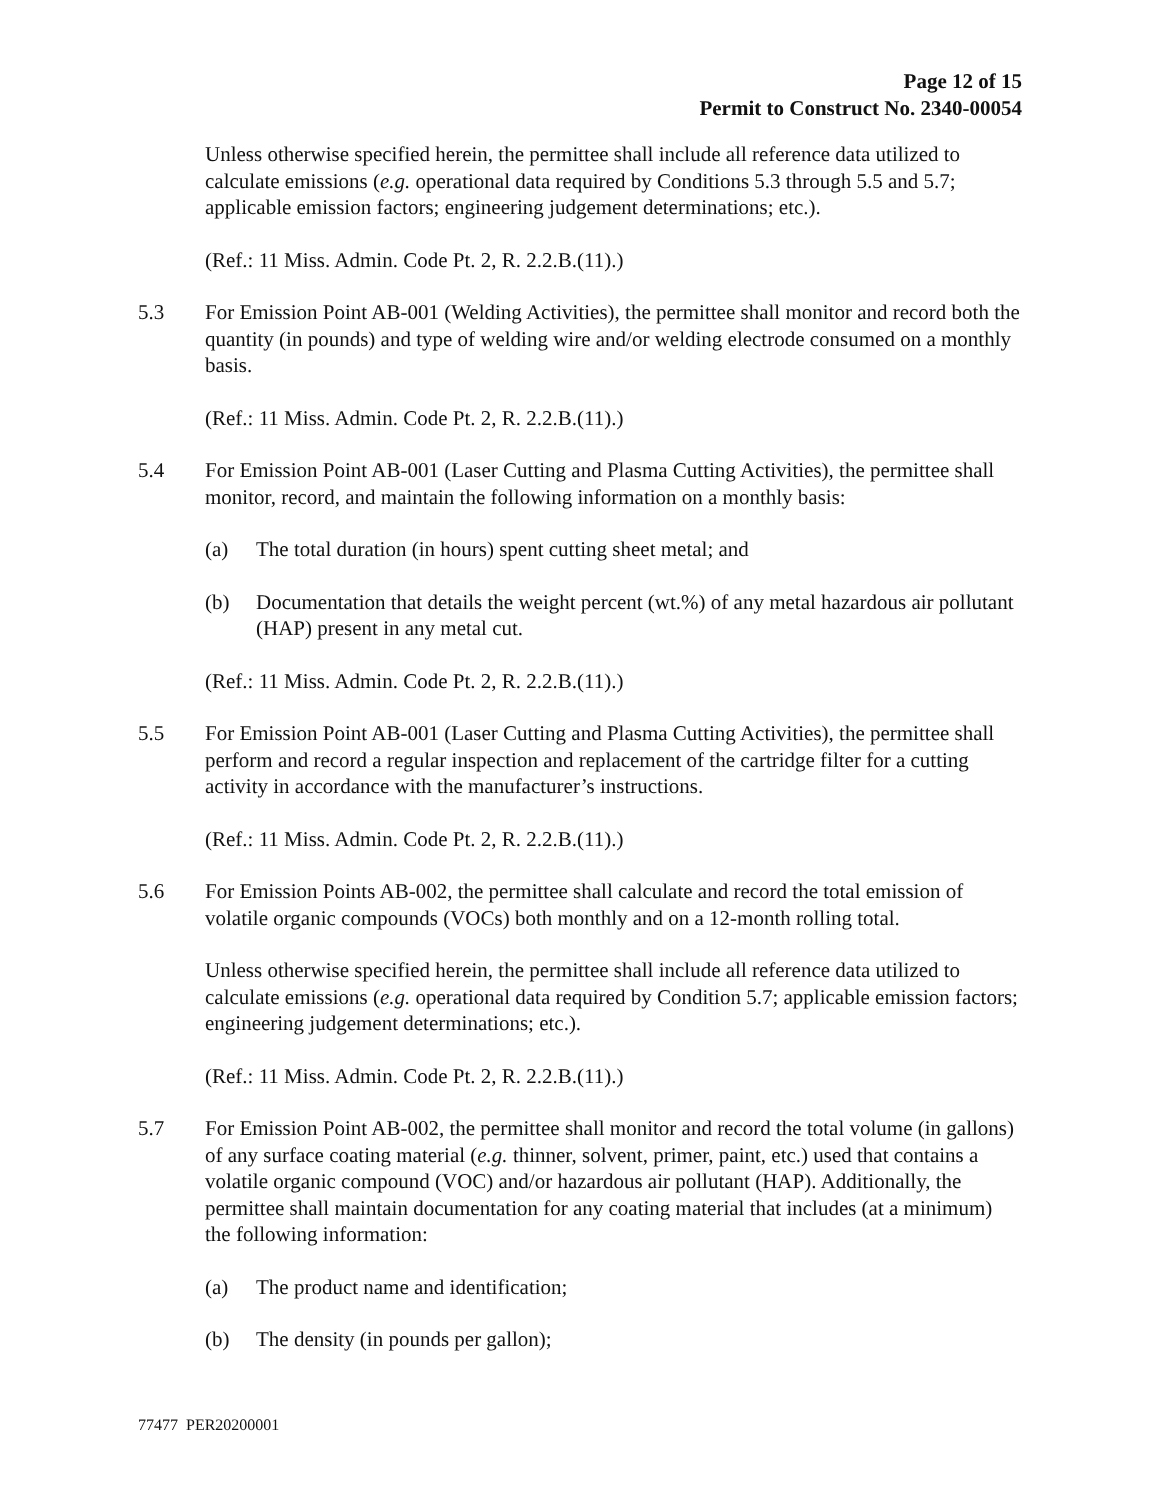Page 12 of 15
Permit to Construct No. 2340-00054
Unless otherwise specified herein, the permittee shall include all reference data utilized to calculate emissions (e.g. operational data required by Conditions 5.3 through 5.5 and 5.7; applicable emission factors; engineering judgement determinations; etc.).
(Ref.: 11 Miss. Admin. Code Pt. 2, R. 2.2.B.(11).)
5.3 For Emission Point AB-001 (Welding Activities), the permittee shall monitor and record both the quantity (in pounds) and type of welding wire and/or welding electrode consumed on a monthly basis.
(Ref.: 11 Miss. Admin. Code Pt. 2, R. 2.2.B.(11).)
5.4 For Emission Point AB-001 (Laser Cutting and Plasma Cutting Activities), the permittee shall monitor, record, and maintain the following information on a monthly basis:
(a) The total duration (in hours) spent cutting sheet metal; and
(b) Documentation that details the weight percent (wt.%) of any metal hazardous air pollutant (HAP) present in any metal cut.
(Ref.: 11 Miss. Admin. Code Pt. 2, R. 2.2.B.(11).)
5.5 For Emission Point AB-001 (Laser Cutting and Plasma Cutting Activities), the permittee shall perform and record a regular inspection and replacement of the cartridge filter for a cutting activity in accordance with the manufacturer’s instructions.
(Ref.: 11 Miss. Admin. Code Pt. 2, R. 2.2.B.(11).)
5.6 For Emission Points AB-002, the permittee shall calculate and record the total emission of volatile organic compounds (VOCs) both monthly and on a 12-month rolling total.
Unless otherwise specified herein, the permittee shall include all reference data utilized to calculate emissions (e.g. operational data required by Condition 5.7; applicable emission factors; engineering judgement determinations; etc.).
(Ref.: 11 Miss. Admin. Code Pt. 2, R. 2.2.B.(11).)
5.7 For Emission Point AB-002, the permittee shall monitor and record the total volume (in gallons) of any surface coating material (e.g. thinner, solvent, primer, paint, etc.) used that contains a volatile organic compound (VOC) and/or hazardous air pollutant (HAP). Additionally, the permittee shall maintain documentation for any coating material that includes (at a minimum) the following information:
(a) The product name and identification;
(b) The density (in pounds per gallon);
77477 PER20200001